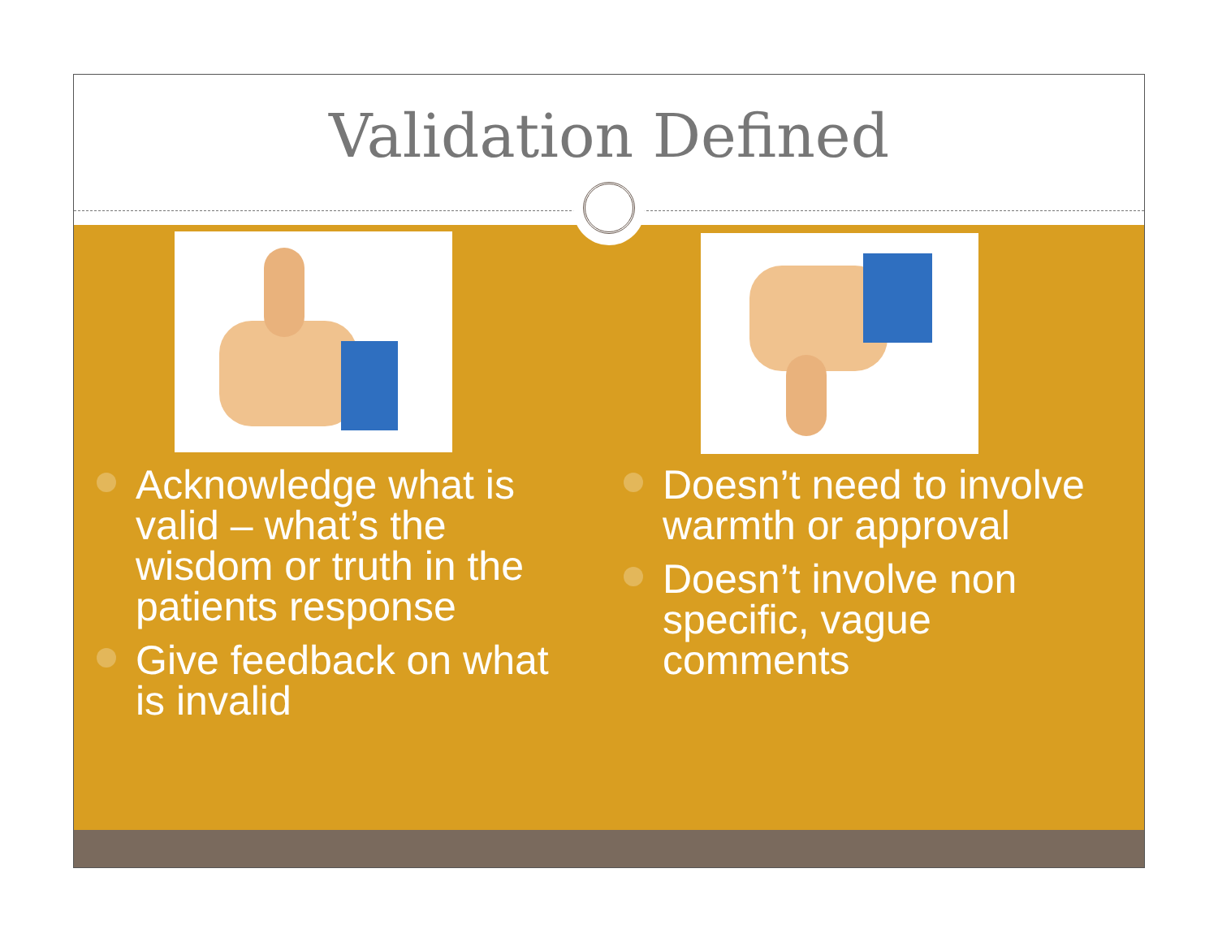Validation Defined
Acknowledge what is valid – what’s the wisdom or truth in the patients response
Give feedback on what is invalid
Doesn’t need to involve warmth or approval
Doesn’t involve non specific, vague comments